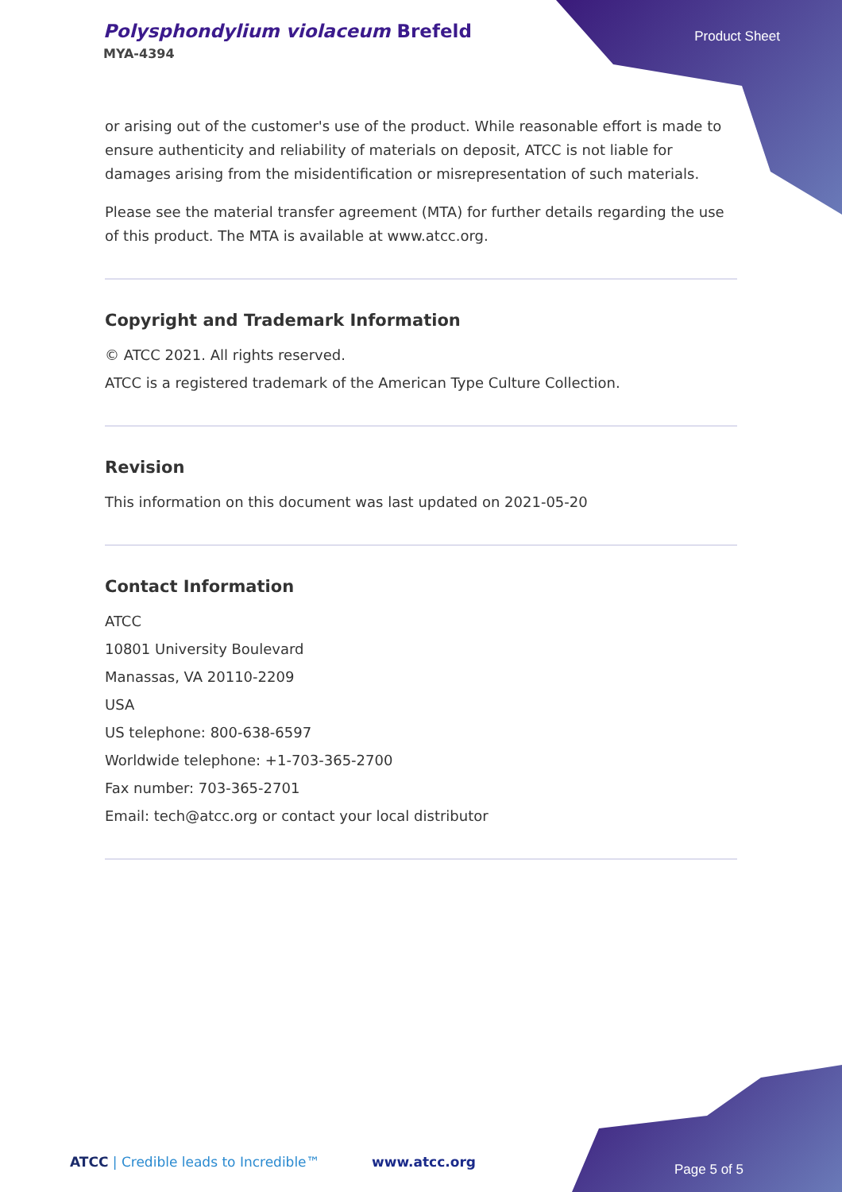Polysphondylium violaceum Brefeld
MYA-4394
Product Sheet
or arising out of the customer's use of the product. While reasonable effort is made to ensure authenticity and reliability of materials on deposit, ATCC is not liable for damages arising from the misidentification or misrepresentation of such materials.
Please see the material transfer agreement (MTA) for further details regarding the use of this product. The MTA is available at www.atcc.org.
Copyright and Trademark Information
© ATCC 2021. All rights reserved.
ATCC is a registered trademark of the American Type Culture Collection.
Revision
This information on this document was last updated on 2021-05-20
Contact Information
ATCC
10801 University Boulevard
Manassas, VA 20110-2209
USA
US telephone: 800-638-6597
Worldwide telephone: +1-703-365-2700
Fax number: 703-365-2701
Email: tech@atcc.org or contact your local distributor
ATCC | Credible leads to Incredible™ www.atcc.org
Page 5 of 5